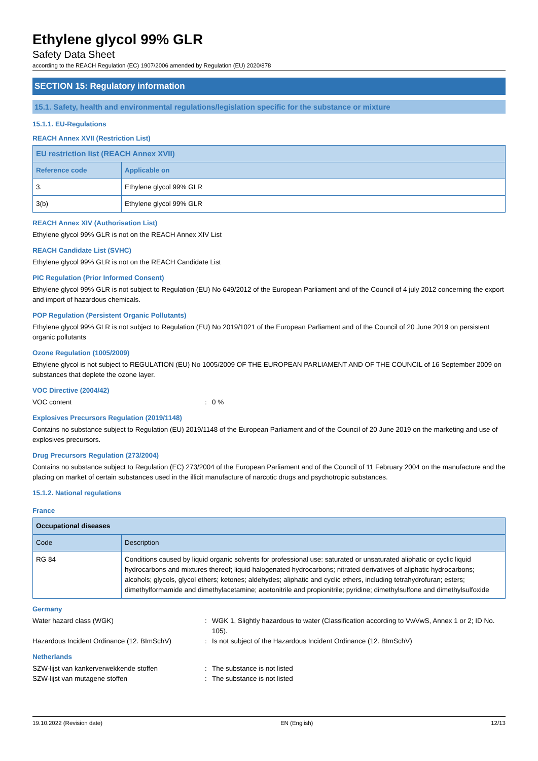Ethylene glycol 99% GLR
Safety Data Sheet
according to the REACH Regulation (EC) 1907/2006 amended by Regulation (EU) 2020/878
SECTION 15: Regulatory information
15.1. Safety, health and environmental regulations/legislation specific for the substance or mixture
15.1.1. EU-Regulations
REACH Annex XVII (Restriction List)
| EU restriction list (REACH Annex XVII) | |
| --- | --- |
| Reference code | Applicable on |
| 3. | Ethylene glycol 99% GLR |
| 3(b) | Ethylene glycol 99% GLR |
REACH Annex XIV (Authorisation List)
Ethylene glycol 99% GLR is not on the REACH Annex XIV List
REACH Candidate List (SVHC)
Ethylene glycol 99% GLR is not on the REACH Candidate List
PIC Regulation (Prior Informed Consent)
Ethylene glycol 99% GLR is not subject to Regulation (EU) No 649/2012 of the European Parliament and of the Council of 4 july 2012 concerning the export and import of hazardous chemicals.
POP Regulation (Persistent Organic Pollutants)
Ethylene glycol 99% GLR is not subject to Regulation (EU) No 2019/1021 of the European Parliament and of the Council of 20 June 2019 on persistent organic pollutants
Ozone Regulation (1005/2009)
Ethylene glycol is not subject to REGULATION (EU) No 1005/2009 OF THE EUROPEAN PARLIAMENT AND OF THE COUNCIL of 16 September 2009 on substances that deplete the ozone layer.
VOC Directive (2004/42)
VOC content: 0 %
Explosives Precursors Regulation (2019/1148)
Contains no substance subject to Regulation (EU) 2019/1148 of the European Parliament and of the Council of 20 June 2019 on the marketing and use of explosives precursors.
Drug Precursors Regulation (273/2004)
Contains no substance subject to Regulation (EC) 273/2004 of the European Parliament and of the Council of 11 February 2004 on the manufacture and the placing on market of certain substances used in the illicit manufacture of narcotic drugs and psychotropic substances.
15.1.2. National regulations
France
| Occupational diseases | |
| --- | --- |
| Code | Description |
| RG 84 | Conditions caused by liquid organic solvents for professional use: saturated or unsaturated aliphatic or cyclic liquid hydrocarbons and mixtures thereof; liquid halogenated hydrocarbons; nitrated derivatives of aliphatic hydrocarbons; alcohols; glycols, glycol ethers; ketones; aldehydes; aliphatic and cyclic ethers, including tetrahydrofuran; esters; dimethylformamide and dimethylacetamine; acetonitrile and propionitrile; pyridine; dimethylsulfone and dimethylsulfoxide |
Germany
Water hazard class (WGK): WGK 1, Slightly hazardous to water (Classification according to VwVwS, Annex 1 or 2; ID No. 105).
Hazardous Incident Ordinance (12. BImSchV): Is not subject of the Hazardous Incident Ordinance (12. BImSchV)
Netherlands
SZW-lijst van kankerverwekkende stoffen: The substance is not listed
SZW-lijst van mutagene stoffen: The substance is not listed
19.10.2022 (Revision date) EN (English) 12/13